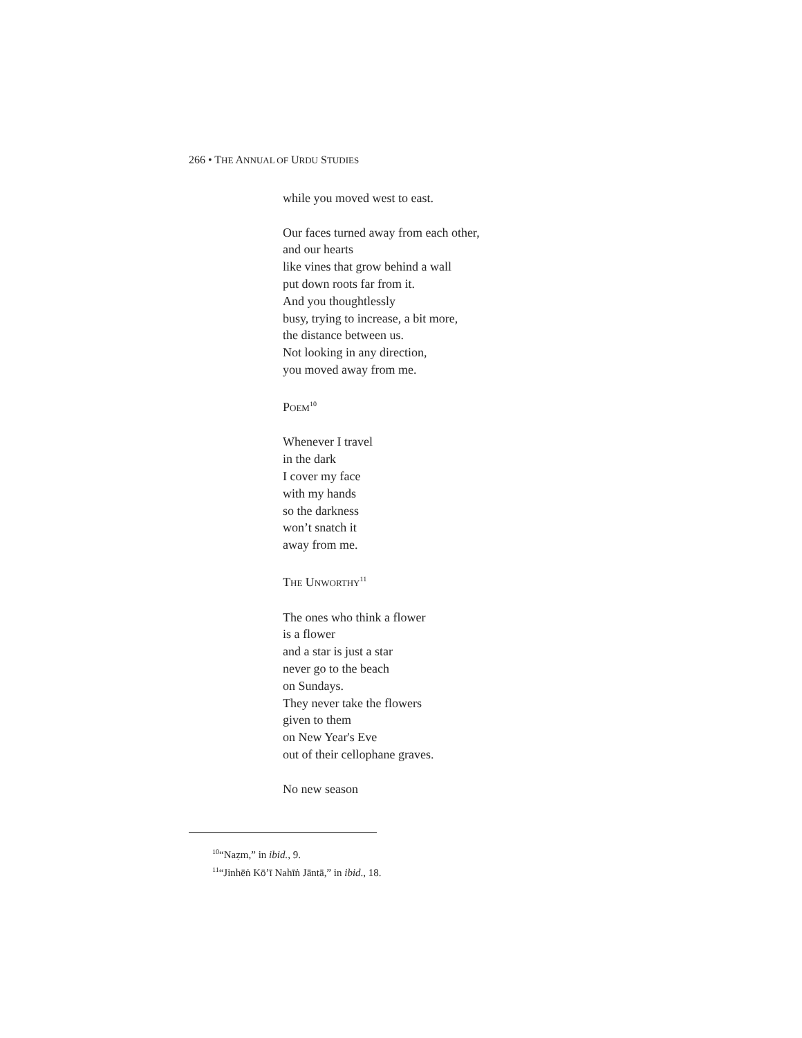266 • THE ANNUAL OF URDU STUDIES
while you moved west to east.
Our faces turned away from each other,
and our hearts
like vines that grow behind a wall
put down roots far from it.
And you thoughtlessly
busy, trying to increase, a bit more,
the distance between us.
Not looking in any direction,
you moved away from me.
POEM<sup>10</sup>
Whenever I travel
in the dark
I cover my face
with my hands
so the darkness
won’t snatch it
away from me.
THE UNWORTHY<sup>11</sup>
The ones who think a flower
is a flower
and a star is just a star
never go to the beach
on Sundays.
They never take the flowers
given to them
on New Year's Eve
out of their cellophane graves.
No new season
<sup>10</sup> “Naẓm,” in ibid., 9.
<sup>11</sup> “Jinhēṅ Kō’ī Nahīṅ Jāntā,” in ibid., 18.